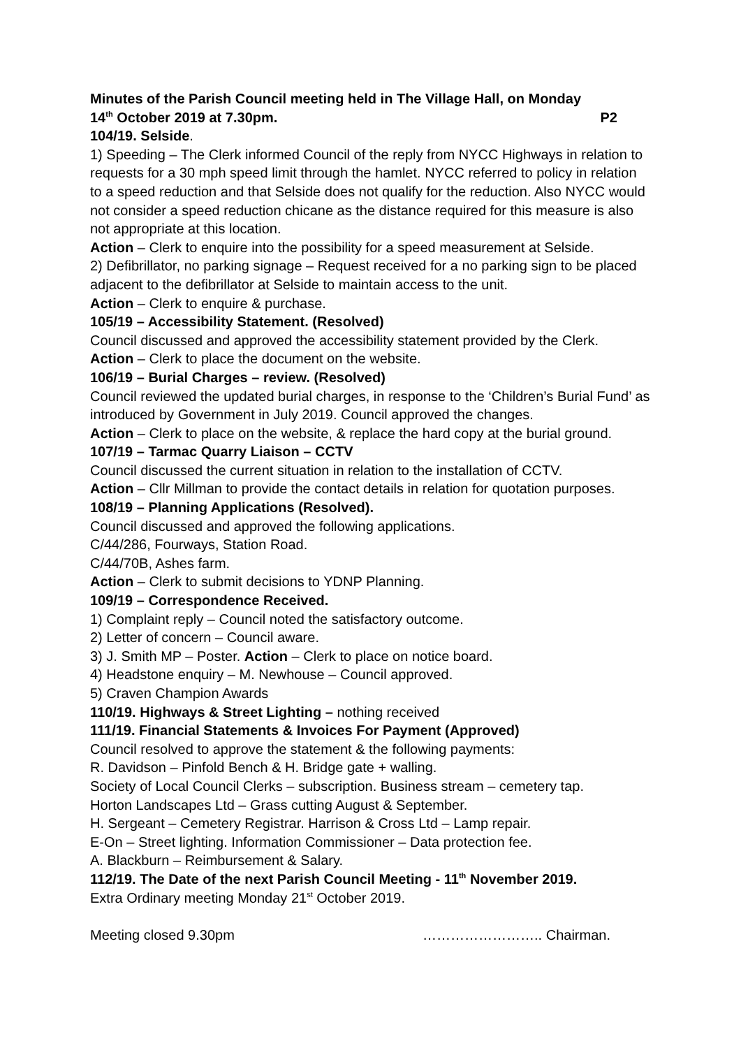Minutes of the Parish Council meeting held in The Village Hall, on Monday
14<sup>th</sup> October 2019 at 7.30pm. P2
104/19. Selside.
1) Speeding – The Clerk informed Council of the reply from NYCC Highways in relation to requests for a 30 mph speed limit through the hamlet. NYCC referred to policy in relation to a speed reduction and that Selside does not qualify for the reduction. Also NYCC would not consider a speed reduction chicane as the distance required for this measure is also not appropriate at this location.
Action – Clerk to enquire into the possibility for a speed measurement at Selside.
2) Defibrillator, no parking signage – Request received for a no parking sign to be placed adjacent to the defibrillator at Selside to maintain access to the unit.
Action – Clerk to enquire & purchase.
105/19 – Accessibility Statement. (Resolved)
Council discussed and approved the accessibility statement provided by the Clerk.
Action – Clerk to place the document on the website.
106/19 – Burial Charges – review. (Resolved)
Council reviewed the updated burial charges, in response to the ‘Children’s Burial Fund’ as introduced by Government in July 2019. Council approved the changes.
Action – Clerk to place on the website, & replace the hard copy at the burial ground.
107/19 – Tarmac Quarry Liaison – CCTV
Council discussed the current situation in relation to the installation of CCTV.
Action – Cllr Millman to provide the contact details in relation for quotation purposes.
108/19 – Planning Applications (Resolved).
Council discussed and approved the following applications.
C/44/286, Fourways, Station Road.
C/44/70B, Ashes farm.
Action – Clerk to submit decisions to YDNP Planning.
109/19 – Correspondence Received.
1) Complaint reply – Council noted the satisfactory outcome.
2) Letter of concern – Council aware.
3) J. Smith MP – Poster. Action – Clerk to place on notice board.
4) Headstone enquiry – M. Newhouse – Council approved.
5) Craven Champion Awards
110/19. Highways & Street Lighting – nothing received
111/19. Financial Statements & Invoices For Payment (Approved)
Council resolved to approve the statement & the following payments:
R. Davidson – Pinfold Bench & H. Bridge gate + walling.
Society of Local Council Clerks – subscription. Business stream – cemetery tap.
Horton Landscapes Ltd – Grass cutting August & September.
H. Sergeant – Cemetery Registrar. Harrison & Cross Ltd – Lamp repair.
E-On – Street lighting. Information Commissioner – Data protection fee.
A. Blackburn – Reimbursement & Salary.
112/19. The Date of the next Parish Council Meeting - 11<sup>th</sup> November 2019.
Extra Ordinary meeting Monday 21<sup>st</sup> October 2019.
Meeting closed 9.30pm …………………….. Chairman.